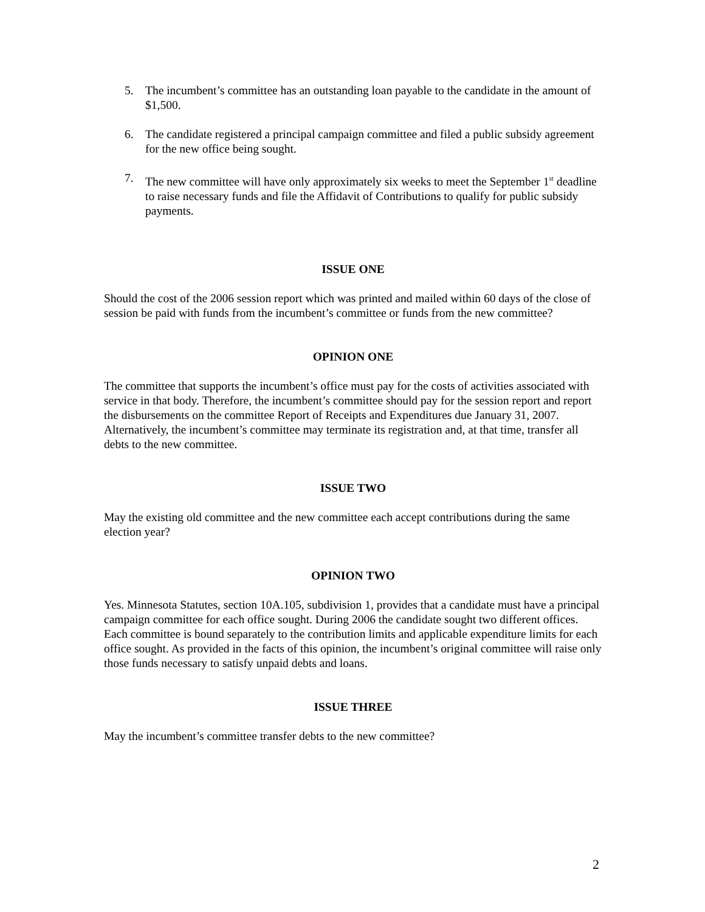5. The incumbent’s committee has an outstanding loan payable to the candidate in the amount of $1,500.
6. The candidate registered a principal campaign committee and filed a public subsidy agreement for the new office being sought.
7. The new committee will have only approximately six weeks to meet the September 1<sup>st</sup> deadline to raise necessary funds and file the Affidavit of Contributions to qualify for public subsidy payments.
ISSUE ONE
Should the cost of the 2006 session report which was printed and mailed within 60 days of the close of session be paid with funds from the incumbent’s committee or funds from the new committee?
OPINION ONE
The committee that supports the incumbent’s office must pay for the costs of activities associated with service in that body. Therefore, the incumbent’s committee should pay for the session report and report the disbursements on the committee Report of Receipts and Expenditures due January 31, 2007. Alternatively, the incumbent’s committee may terminate its registration and, at that time, transfer all debts to the new committee.
ISSUE TWO
May the existing old committee and the new committee each accept contributions during the same election year?
OPINION TWO
Yes. Minnesota Statutes, section 10A.105, subdivision 1, provides that a candidate must have a principal campaign committee for each office sought. During 2006 the candidate sought two different offices. Each committee is bound separately to the contribution limits and applicable expenditure limits for each office sought. As provided in the facts of this opinion, the incumbent’s original committee will raise only those funds necessary to satisfy unpaid debts and loans.
ISSUE THREE
May the incumbent’s committee transfer debts to the new committee?
2